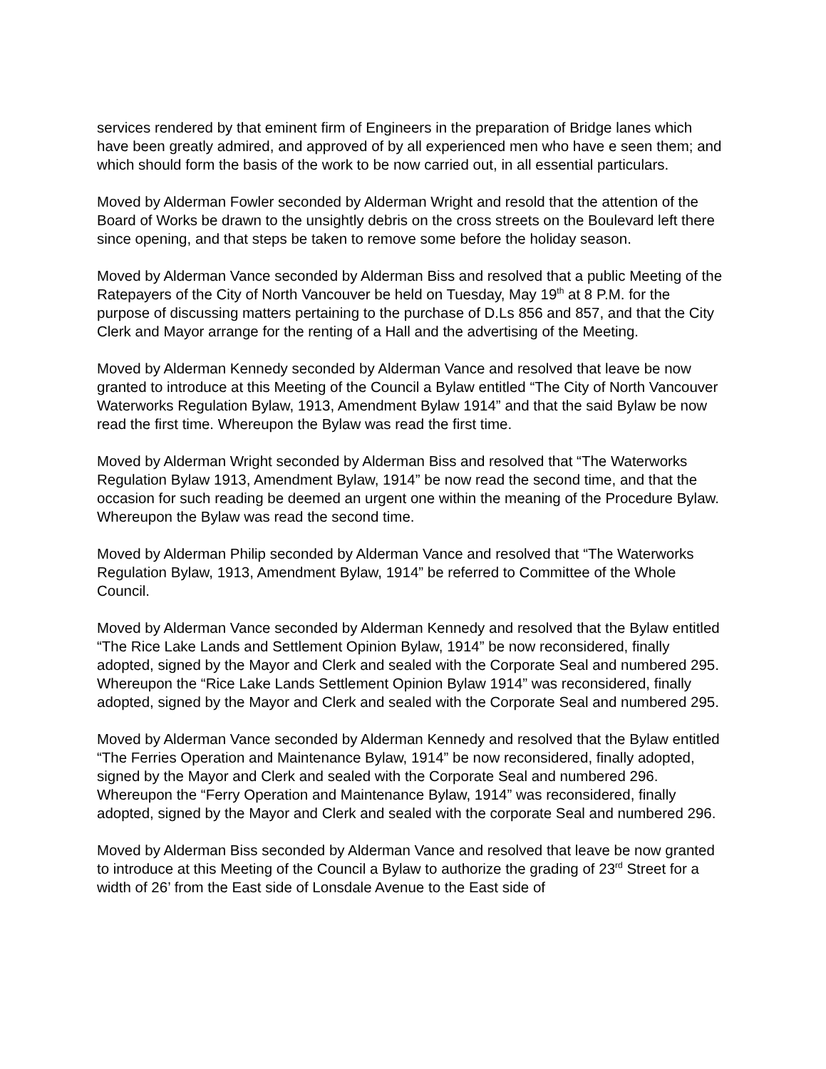services rendered by that eminent firm of Engineers in the preparation of Bridge lanes which have been greatly admired, and approved of by all experienced men who have e seen them; and which should form the basis of the work to be now carried out, in all essential particulars.
Moved by Alderman Fowler seconded by Alderman Wright and resold that the attention of the Board of Works be drawn to the unsightly debris on the cross streets on the Boulevard left there since opening, and that steps be taken to remove some before the holiday season.
Moved by Alderman Vance seconded by Alderman Biss and resolved that a public Meeting of the Ratepayers of the City of North Vancouver be held on Tuesday, May 19<sup>th</sup> at 8 P.M. for the purpose of discussing matters pertaining to the purchase of D.Ls 856 and 857, and that the City Clerk and Mayor arrange for the renting of a Hall and the advertising of the Meeting.
Moved by Alderman Kennedy seconded by Alderman Vance and resolved that leave be now granted to introduce at this Meeting of the Council a Bylaw entitled “The City of North Vancouver Waterworks Regulation Bylaw, 1913, Amendment Bylaw 1914” and that the said Bylaw be now read the first time. Whereupon the Bylaw was read the first time.
Moved by Alderman Wright seconded by Alderman Biss and resolved that “The Waterworks Regulation Bylaw 1913, Amendment Bylaw, 1914” be now read the second time, and that the occasion for such reading be deemed an urgent one within the meaning of the Procedure Bylaw. Whereupon the Bylaw was read the second time.
Moved by Alderman Philip seconded by Alderman Vance and resolved that “The Waterworks Regulation Bylaw, 1913, Amendment Bylaw, 1914” be referred to Committee of the Whole Council.
Moved by Alderman Vance seconded by Alderman Kennedy and resolved that the Bylaw entitled “The Rice Lake Lands and Settlement Opinion Bylaw, 1914” be now reconsidered, finally adopted, signed by the Mayor and Clerk and sealed with the Corporate Seal and numbered 295. Whereupon the “Rice Lake Lands Settlement Opinion Bylaw 1914” was reconsidered, finally adopted, signed by the Mayor and Clerk and sealed with the Corporate Seal and numbered 295.
Moved by Alderman Vance seconded by Alderman Kennedy and resolved that the Bylaw entitled “The Ferries Operation and Maintenance Bylaw, 1914” be now reconsidered, finally adopted, signed by the Mayor and Clerk and sealed with the Corporate Seal and numbered 296. Whereupon the “Ferry Operation and Maintenance Bylaw, 1914” was reconsidered, finally adopted, signed by the Mayor and Clerk and sealed with the corporate Seal and numbered 296.
Moved by Alderman Biss seconded by Alderman Vance and resolved that leave be now granted to introduce at this Meeting of the Council a Bylaw to authorize the grading of 23<sup>rd</sup> Street for a width of 26’ from the East side of Lonsdale Avenue to the East side of